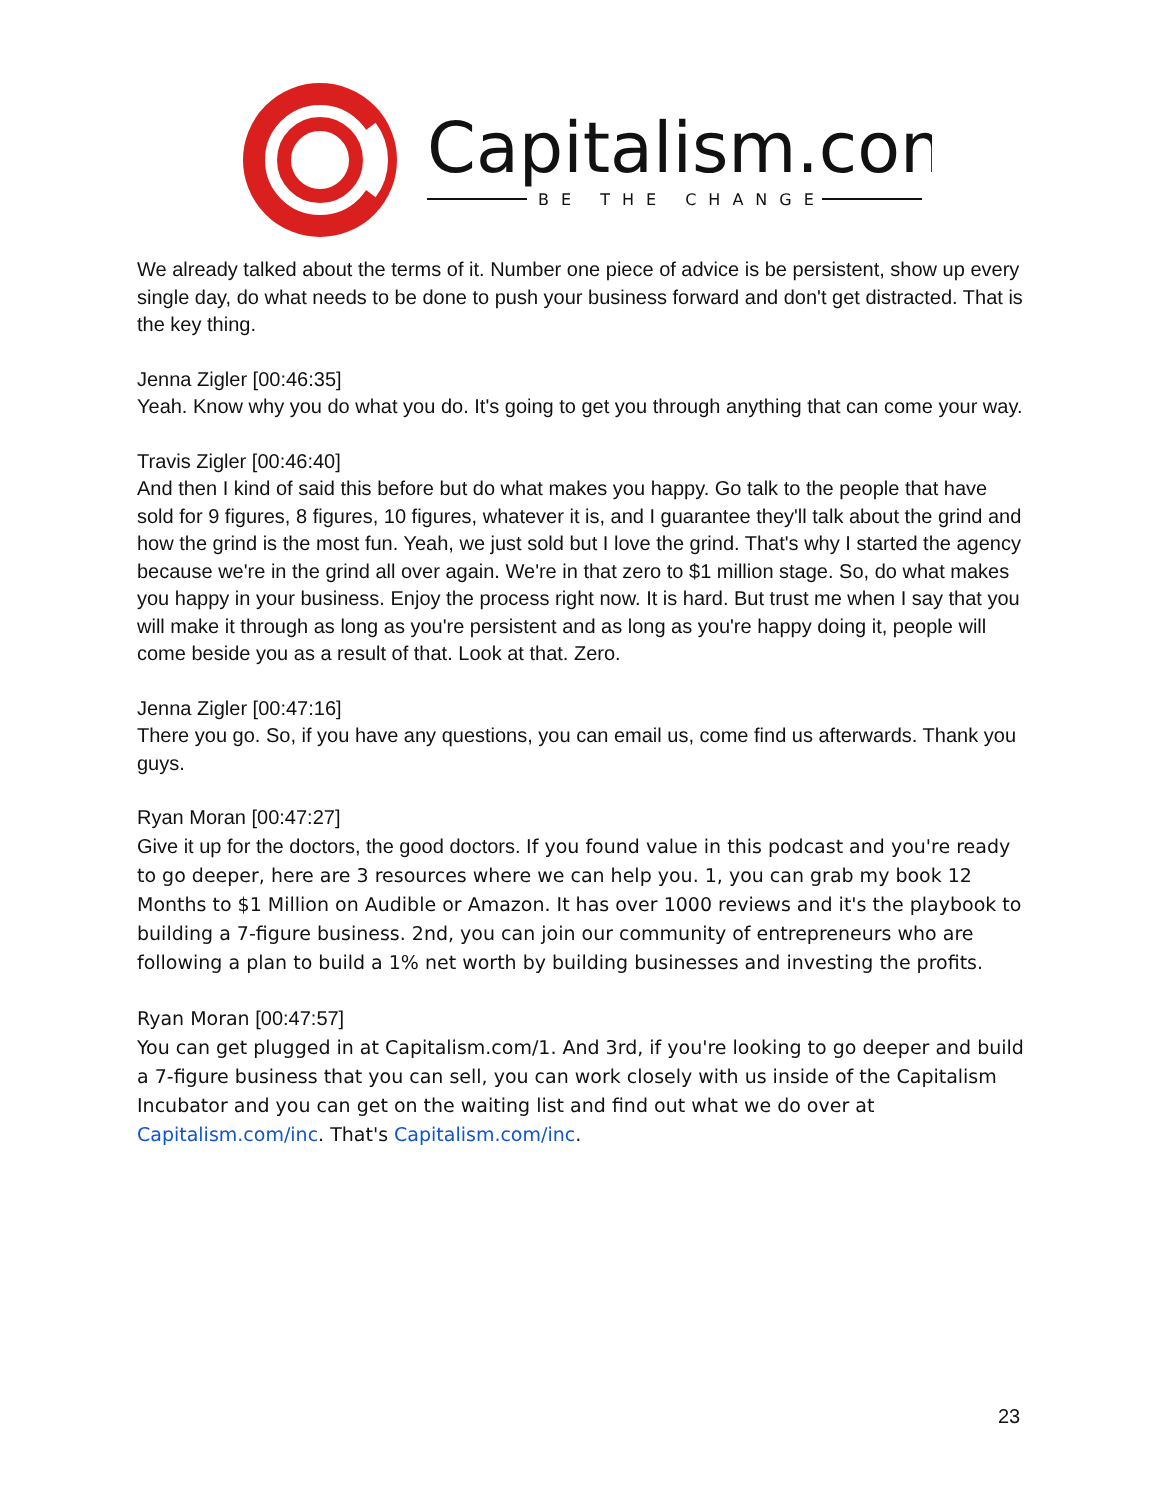Capitalism.com
BE THE CHANGE
We already talked about the terms of it. Number one piece of advice is be persistent, show up every single day, do what needs to be done to push your business forward and don't get distracted. That is the key thing.
Jenna Zigler [00:46:35]
Yeah. Know why you do what you do. It's going to get you through anything that can come your way.
Travis Zigler [00:46:40]
And then I kind of said this before but do what makes you happy. Go talk to the people that have sold for 9 figures, 8 figures, 10 figures, whatever it is, and I guarantee they'll talk about the grind and how the grind is the most fun. Yeah, we just sold but I love the grind. That's why I started the agency because we're in the grind all over again. We're in that zero to $1 million stage. So, do what makes you happy in your business. Enjoy the process right now. It is hard. But trust me when I say that you will make it through as long as you're persistent and as long as you're happy doing it, people will come beside you as a result of that. Look at that. Zero.
Jenna Zigler [00:47:16]
There you go. So, if you have any questions, you can email us, come find us afterwards. Thank you guys.
Ryan Moran [00:47:27]
Give it up for the doctors, the good doctors. If you found value in this podcast and you're ready to go deeper, here are 3 resources where we can help you. 1, you can grab my book 12 Months to $1 Million on Audible or Amazon. It has over 1000 reviews and it's the playbook to building a 7-figure business. 2nd, you can join our community of entrepreneurs who are following a plan to build a 1% net worth by building businesses and investing the profits.
Ryan Moran [00:47:57]
You can get plugged in at Capitalism.com/1. And 3rd, if you're looking to go deeper and build a 7-figure business that you can sell, you can work closely with us inside of the Capitalism Incubator and you can get on the waiting list and find out what we do over at Capitalism.com/inc. That's Capitalism.com/inc.
23